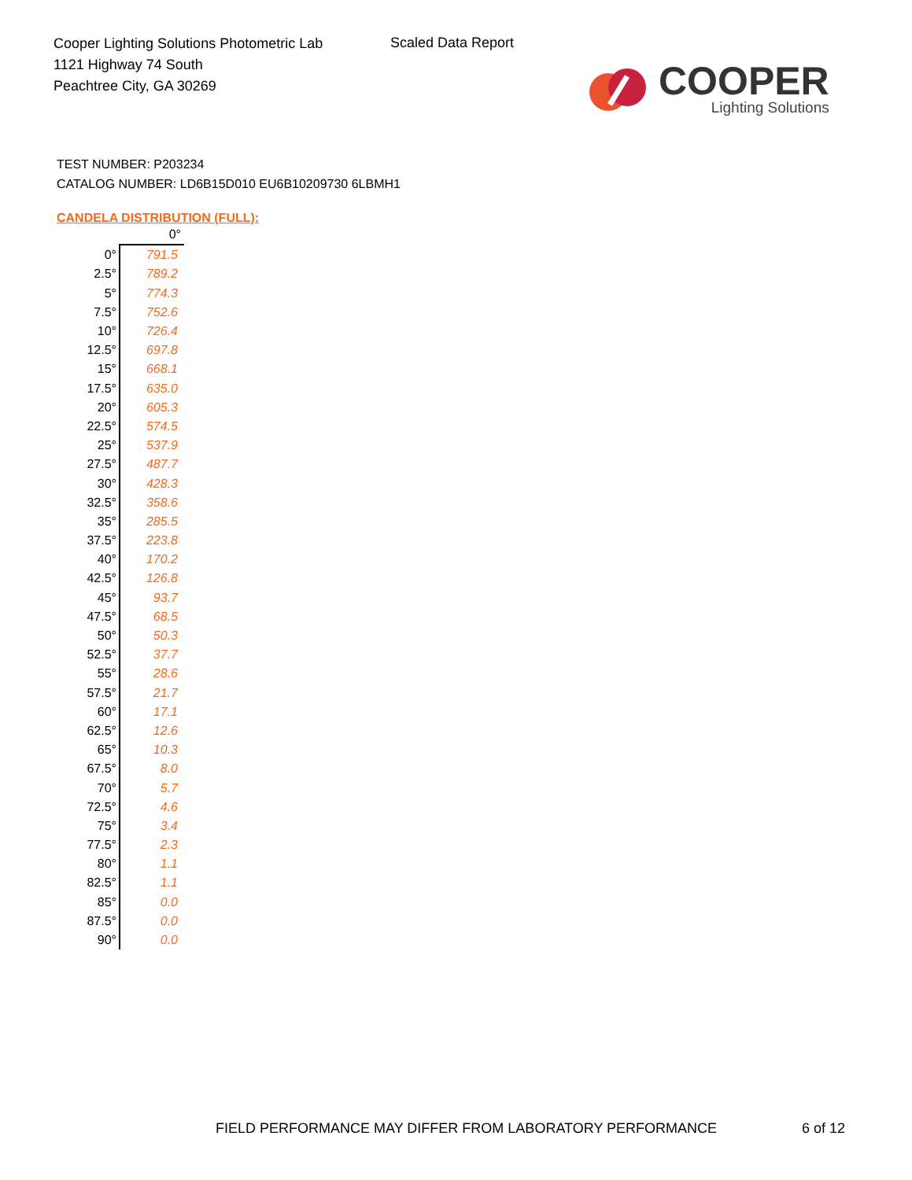Cooper Lighting Solutions Photometric Lab
1121 Highway 74 South
Peachtree City, GA 30269
Scaled Data Report
COOPER
Lighting Solutions
TEST NUMBER: P203234
CATALOG NUMBER: LD6B15D010 EU6B10209730 6LBMH1
CANDELA DISTRIBUTION (FULL):
| | 0° |
| --- | --- |
| 0° | 791.5 |
| 2.5° | 789.2 |
| 5° | 774.3 |
| 7.5° | 752.6 |
| 10° | 726.4 |
| 12.5° | 697.8 |
| 15° | 668.1 |
| 17.5° | 635.0 |
| 20° | 605.3 |
| 22.5° | 574.5 |
| 25° | 537.9 |
| 27.5° | 487.7 |
| 30° | 428.3 |
| 32.5° | 358.6 |
| 35° | 285.5 |
| 37.5° | 223.8 |
| 40° | 170.2 |
| 42.5° | 126.8 |
| 45° | 93.7 |
| 47.5° | 68.5 |
| 50° | 50.3 |
| 52.5° | 37.7 |
| 55° | 28.6 |
| 57.5° | 21.7 |
| 60° | 17.1 |
| 62.5° | 12.6 |
| 65° | 10.3 |
| 67.5° | 8.0 |
| 70° | 5.7 |
| 72.5° | 4.6 |
| 75° | 3.4 |
| 77.5° | 2.3 |
| 80° | 1.1 |
| 82.5° | 1.1 |
| 85° | 0.0 |
| 87.5° | 0.0 |
| 90° | 0.0 |
FIELD PERFORMANCE MAY DIFFER FROM LABORATORY PERFORMANCE
6 of 12